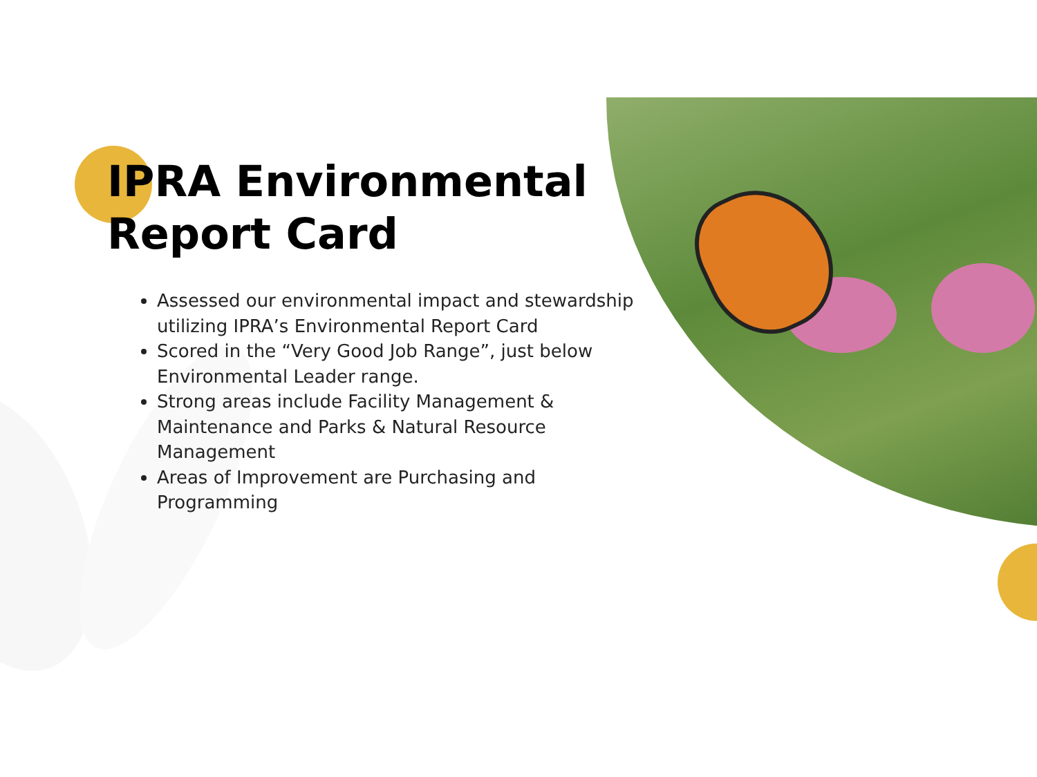IPRA Environmental
Report Card
Assessed our environmental impact and stewardship utilizing IPRA’s Environmental Report Card
Scored in the “Very Good Job Range”, just below Environmental Leader range.
Strong areas include Facility Management & Maintenance and Parks & Natural Resource Management
Areas of Improvement are Purchasing and Programming